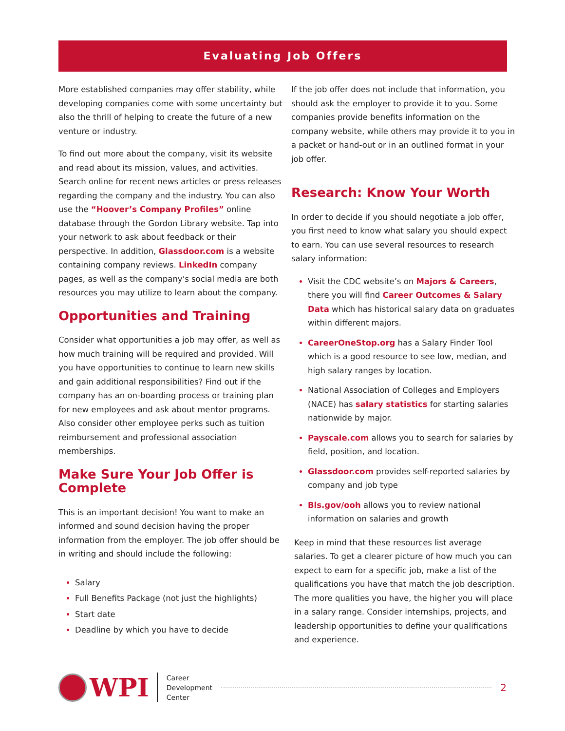Evaluating Job Offers
More established companies may offer stability, while developing companies come with some uncertainty but also the thrill of helping to create the future of a new venture or industry.
To find out more about the company, visit its website and read about its mission, values, and activities. Search online for recent news articles or press releases regarding the company and the industry. You can also use the “Hoover’s Company Profiles” online database through the Gordon Library website. Tap into your network to ask about feedback or their perspective. In addition, Glassdoor.com is a website containing company reviews. LinkedIn company pages, as well as the company's social media are both resources you may utilize to learn about the company.
Opportunities and Training
Consider what opportunities a job may offer, as well as how much training will be required and provided. Will you have opportunities to continue to learn new skills and gain additional responsibilities? Find out if the company has an on-boarding process or training plan for new employees and ask about mentor programs. Also consider other employee perks such as tuition reimbursement and professional association memberships.
Make Sure Your Job Offer is Complete
This is an important decision! You want to make an informed and sound decision having the proper information from the employer. The job offer should be in writing and should include the following:
Salary
Full Benefits Package (not just the highlights)
Start date
Deadline by which you have to decide
If the job offer does not include that information, you should ask the employer to provide it to you. Some companies provide benefits information on the company website, while others may provide it to you in a packet or hand-out or in an outlined format in your job offer.
Research: Know Your Worth
In order to decide if you should negotiate a job offer, you first need to know what salary you should expect to earn. You can use several resources to research salary information:
Visit the CDC website’s on Majors & Careers, there you will find Career Outcomes & Salary Data which has historical salary data on graduates within different majors.
CareerOneStop.org has a Salary Finder Tool which is a good resource to see low, median, and high salary ranges by location.
National Association of Colleges and Employers (NACE) has salary statistics for starting salaries nationwide by major.
Payscale.com allows you to search for salaries by field, position, and location.
Glassdoor.com provides self-reported salaries by company and job type
Bls.gov/ooh allows you to review national information on salaries and growth
Keep in mind that these resources list average salaries. To get a clearer picture of how much you can expect to earn for a specific job, make a list of the qualifications you have that match the job description. The more qualities you have, the higher you will place in a salary range. Consider internships, projects, and leadership opportunities to define your qualifications and experience.
WPI
Career
Development
Center
2